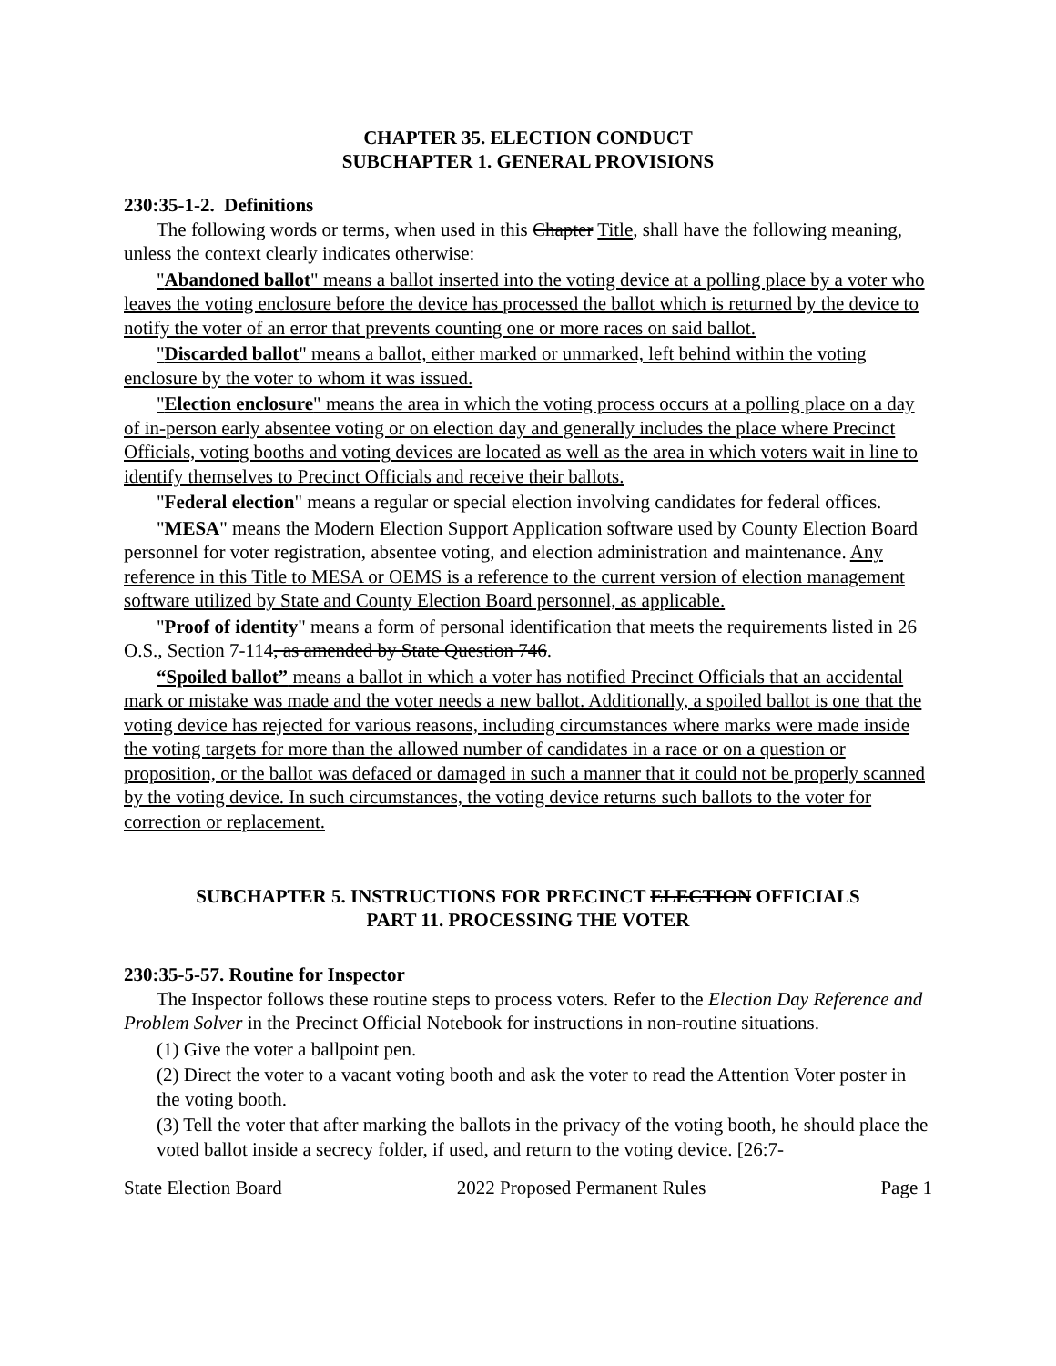CHAPTER 35. ELECTION CONDUCT
SUBCHAPTER 1. GENERAL PROVISIONS
230:35-1-2. Definitions
The following words or terms, when used in this Chapter Title, shall have the following meaning, unless the context clearly indicates otherwise:
"Abandoned ballot" means a ballot inserted into the voting device at a polling place by a voter who leaves the voting enclosure before the device has processed the ballot which is returned by the device to notify the voter of an error that prevents counting one or more races on said ballot.
"Discarded ballot" means a ballot, either marked or unmarked, left behind within the voting enclosure by the voter to whom it was issued.
"Election enclosure" means the area in which the voting process occurs at a polling place on a day of in-person early absentee voting or on election day and generally includes the place where Precinct Officials, voting booths and voting devices are located as well as the area in which voters wait in line to identify themselves to Precinct Officials and receive their ballots.
"Federal election" means a regular or special election involving candidates for federal offices.
"MESA" means the Modern Election Support Application software used by County Election Board personnel for voter registration, absentee voting, and election administration and maintenance. Any reference in this Title to MESA or OEMS is a reference to the current version of election management software utilized by State and County Election Board personnel, as applicable.
"Proof of identity" means a form of personal identification that meets the requirements listed in 26 O.S., Section 7-114, as amended by State Question 746.
“Spoiled ballot” means a ballot in which a voter has notified Precinct Officials that an accidental mark or mistake was made and the voter needs a new ballot. Additionally, a spoiled ballot is one that the voting device has rejected for various reasons, including circumstances where marks were made inside the voting targets for more than the allowed number of candidates in a race or on a question or proposition, or the ballot was defaced or damaged in such a manner that it could not be properly scanned by the voting device. In such circumstances, the voting device returns such ballots to the voter for correction or replacement.
SUBCHAPTER 5. INSTRUCTIONS FOR PRECINCT ELECTION OFFICIALS
PART 11. PROCESSING THE VOTER
230:35-5-57. Routine for Inspector
The Inspector follows these routine steps to process voters. Refer to the Election Day Reference and Problem Solver in the Precinct Official Notebook for instructions in non-routine situations.
(1) Give the voter a ballpoint pen.
(2) Direct the voter to a vacant voting booth and ask the voter to read the Attention Voter poster in the voting booth.
(3) Tell the voter that after marking the ballots in the privacy of the voting booth, he should place the voted ballot inside a secrecy folder, if used, and return to the voting device. [26:7-
State Election Board 2022 Proposed Permanent Rules Page 1